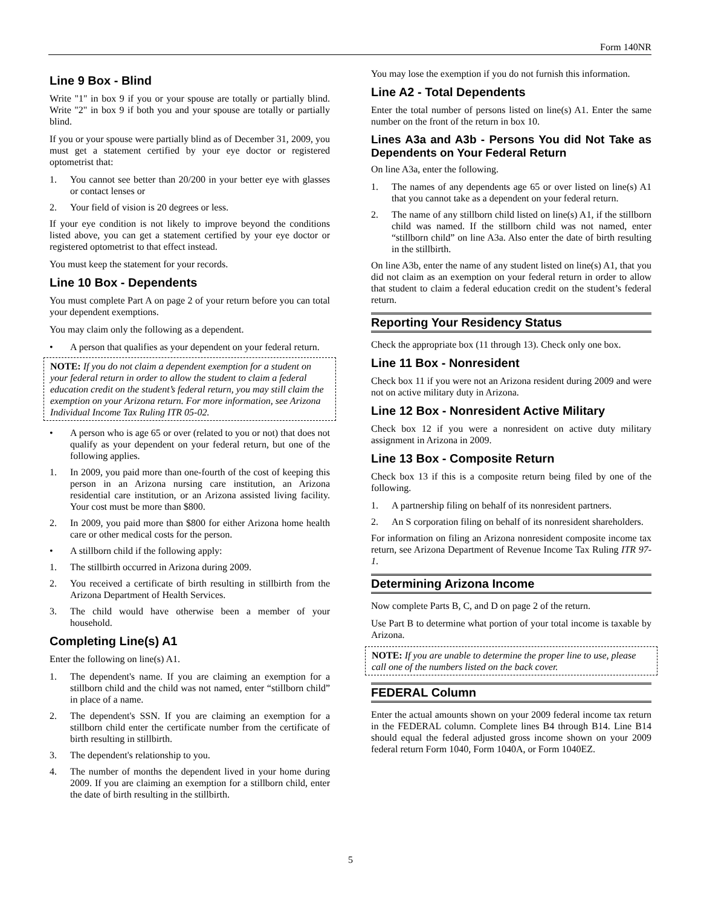Form 140NR
Line 9 Box - Blind
Write "1" in box 9 if you or your spouse are totally or partially blind. Write "2" in box 9 if both you and your spouse are totally or partially blind.
If you or your spouse were partially blind as of December 31, 2009, you must get a statement certified by your eye doctor or registered optometrist that:
1. You cannot see better than 20/200 in your better eye with glasses or contact lenses or
2. Your field of vision is 20 degrees or less.
If your eye condition is not likely to improve beyond the conditions listed above, you can get a statement certified by your eye doctor or registered optometrist to that effect instead.
You must keep the statement for your records.
Line 10 Box - Dependents
You must complete Part A on page 2 of your return before you can total your dependent exemptions.
You may claim only the following as a dependent.
• A person that qualifies as your dependent on your federal return.
NOTE: If you do not claim a dependent exemption for a student on your federal return in order to allow the student to claim a federal education credit on the student’s federal return, you may still claim the exemption on your Arizona return. For more information, see Arizona Individual Income Tax Ruling ITR 05-02.
• A person who is age 65 or over (related to you or not) that does not qualify as your dependent on your federal return, but one of the following applies.
1. In 2009, you paid more than one-fourth of the cost of keeping this person in an Arizona nursing care institution, an Arizona residential care institution, or an Arizona assisted living facility. Your cost must be more than $800.
2. In 2009, you paid more than $800 for either Arizona home health care or other medical costs for the person.
• A stillborn child if the following apply:
1. The stillbirth occurred in Arizona during 2009.
2. You received a certificate of birth resulting in stillbirth from the Arizona Department of Health Services.
3. The child would have otherwise been a member of your household.
Completing Line(s) A1
Enter the following on line(s) A1.
1. The dependent's name. If you are claiming an exemption for a stillborn child and the child was not named, enter “stillborn child” in place of a name.
2. The dependent's SSN. If you are claiming an exemption for a stillborn child enter the certificate number from the certificate of birth resulting in stillbirth.
3. The dependent's relationship to you.
4. The number of months the dependent lived in your home during 2009. If you are claiming an exemption for a stillborn child, enter the date of birth resulting in the stillbirth.
You may lose the exemption if you do not furnish this information.
Line A2 - Total Dependents
Enter the total number of persons listed on line(s) A1. Enter the same number on the front of the return in box 10.
Lines A3a and A3b - Persons You did Not Take as Dependents on Your Federal Return
On line A3a, enter the following.
1. The names of any dependents age 65 or over listed on line(s) A1 that you cannot take as a dependent on your federal return.
2. The name of any stillborn child listed on line(s) A1, if the stillborn child was named. If the stillborn child was not named, enter “stillborn child” on line A3a. Also enter the date of birth resulting in the stillbirth.
On line A3b, enter the name of any student listed on line(s) A1, that you did not claim as an exemption on your federal return in order to allow that student to claim a federal education credit on the student’s federal return.
Reporting Your Residency Status
Check the appropriate box (11 through 13). Check only one box.
Line 11 Box - Nonresident
Check box 11 if you were not an Arizona resident during 2009 and were not on active military duty in Arizona.
Line 12 Box - Nonresident Active Military
Check box 12 if you were a nonresident on active duty military assignment in Arizona in 2009.
Line 13 Box - Composite Return
Check box 13 if this is a composite return being filed by one of the following.
1. A partnership filing on behalf of its nonresident partners.
2. An S corporation filing on behalf of its nonresident shareholders.
For information on filing an Arizona nonresident composite income tax return, see Arizona Department of Revenue Income Tax Ruling ITR 97-1.
Determining Arizona Income
Now complete Parts B, C, and D on page 2 of the return.
Use Part B to determine what portion of your total income is taxable by Arizona.
NOTE: If you are unable to determine the proper line to use, please call one of the numbers listed on the back cover.
FEDERAL Column
Enter the actual amounts shown on your 2009 federal income tax return in the FEDERAL column. Complete lines B4 through B14. Line B14 should equal the federal adjusted gross income shown on your 2009 federal return Form 1040, Form 1040A, or Form 1040EZ.
5